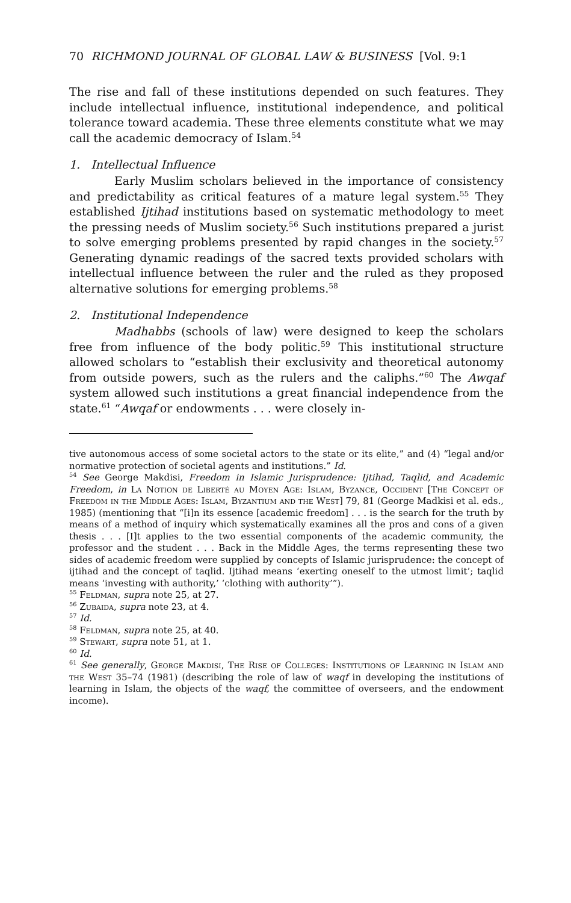70 RICHMOND JOURNAL OF GLOBAL LAW & BUSINESS [Vol. 9:1
The rise and fall of these institutions depended on such features. They include intellectual influence, institutional independence, and political tolerance toward academia. These three elements constitute what we may call the academic democracy of Islam.<sup>54</sup>
1. Intellectual Influence
Early Muslim scholars believed in the importance of consistency and predictability as critical features of a mature legal system.<sup>55</sup> They established Ijtihad institutions based on systematic methodology to meet the pressing needs of Muslim society.<sup>56</sup> Such institutions prepared a jurist to solve emerging problems presented by rapid changes in the society.<sup>57</sup> Generating dynamic readings of the sacred texts provided scholars with intellectual influence between the ruler and the ruled as they proposed alternative solutions for emerging problems.<sup>58</sup>
2. Institutional Independence
Madhabbs (schools of law) were designed to keep the scholars free from influence of the body politic.<sup>59</sup> This institutional structure allowed scholars to “establish their exclusivity and theoretical autonomy from outside powers, such as the rulers and the caliphs.”<sup>60</sup> The Awqaf system allowed such institutions a great financial independence from the state.<sup>61</sup> “Awqaf or endowments . . . were closely in-
tive autonomous access of some societal actors to the state or its elite,” and (4) “legal and/or normative protection of societal agents and institutions.” Id.
<sup>54</sup> See George Makdisi, Freedom in Islamic Jurisprudence: Ijtihad, Taqlid, and Academic Freedom, in La Notion de Liberté au Moyen Age: Islam, Byzance, Occident [The Concept of Freedom in the Middle Ages: Islam, Byzantium and the West] 79, 81 (George Madkisi et al. eds., 1985) (mentioning that “[i]n its essence [academic freedom] . . . is the search for the truth by means of a method of inquiry which systematically examines all the pros and cons of a given thesis . . . [I]t applies to the two essential components of the academic community, the professor and the student . . . Back in the Middle Ages, the terms representing these two sides of academic freedom were supplied by concepts of Islamic jurisprudence: the concept of ijtihad and the concept of taqlid. Ijtihad means ‘exerting oneself to the utmost limit’; taqlid means ‘investing with authority,’ ‘clothing with authority’”).
<sup>55</sup> Feldman, supra note 25, at 27.
<sup>56</sup> Zubaida, supra note 23, at 4.
<sup>57</sup> Id.
<sup>58</sup> Feldman, supra note 25, at 40.
<sup>59</sup> Stewart, supra note 51, at 1.
<sup>60</sup> Id.
<sup>61</sup> See generally, George Makdisi, The Rise of Colleges: Institutions of Learning in Islam and the West 35–74 (1981) (describing the role of law of waqf in developing the institutions of learning in Islam, the objects of the waqf, the committee of overseers, and the endowment income).